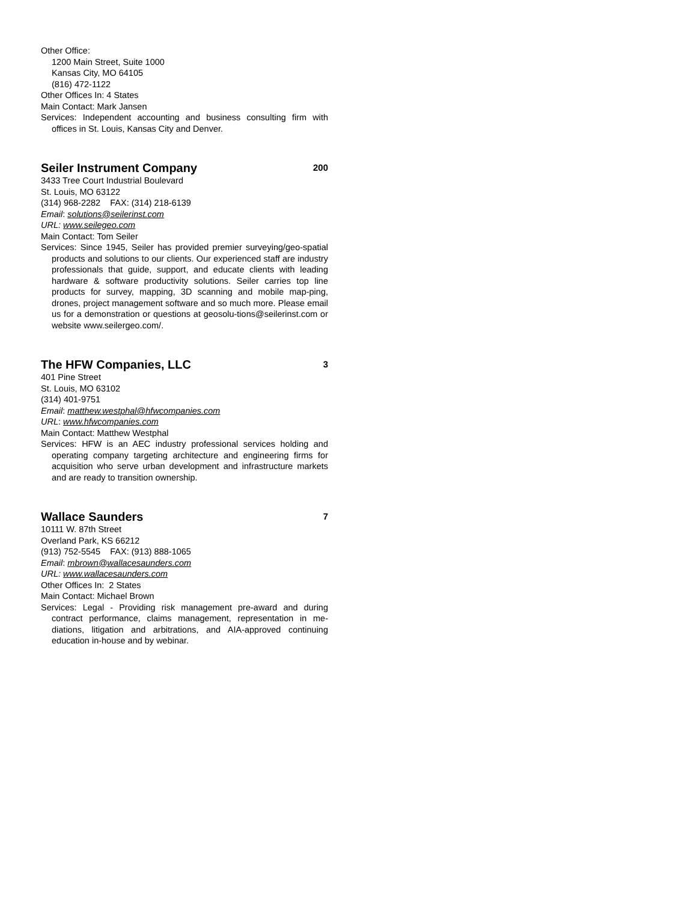Other Office:
1200 Main Street, Suite 1000
Kansas City, MO 64105
(816) 472-1122
Other Offices In: 4 States
Main Contact: Mark Jansen
Services: Independent accounting and business consulting firm with offices in St. Louis, Kansas City and Denver.
Seiler Instrument Company 200
3433 Tree Court Industrial Boulevard
St. Louis, MO 63122
(314) 968-2282 FAX: (314) 218-6139
Email: solutions@seilerinst.com
URL: www.seilegeo.com
Main Contact: Tom Seiler
Services: Since 1945, Seiler has provided premier surveying/geo-spatial products and solutions to our clients. Our experienced staff are industry professionals that guide, support, and educate clients with leading hardware & software productivity solutions. Seiler carries top line products for survey, mapping, 3D scanning and mobile map-ping, drones, project management software and so much more. Please email us for a demonstration or questions at geosolu-tions@seilerinst.com or website www.seilergeo.com/.
The HFW Companies, LLC 3
401 Pine Street
St. Louis, MO 63102
(314) 401-9751
Email: matthew.westphal@hfwcompanies.com
URL: www.hfwcompanies.com
Main Contact: Matthew Westphal
Services: HFW is an AEC industry professional services holding and operating company targeting architecture and engineering firms for acquisition who serve urban development and infrastructure markets and are ready to transition ownership.
Wallace Saunders 7
10111 W. 87th Street
Overland Park, KS 66212
(913) 752-5545 FAX: (913) 888-1065
Email: mbrown@wallacesaunders.com
URL: www.wallacesaunders.com
Other Offices In: 2 States
Main Contact: Michael Brown
Services: Legal - Providing risk management pre-award and during contract performance, claims management, representation in me-diations, litigation and arbitrations, and AIA-approved continuing education in-house and by webinar.